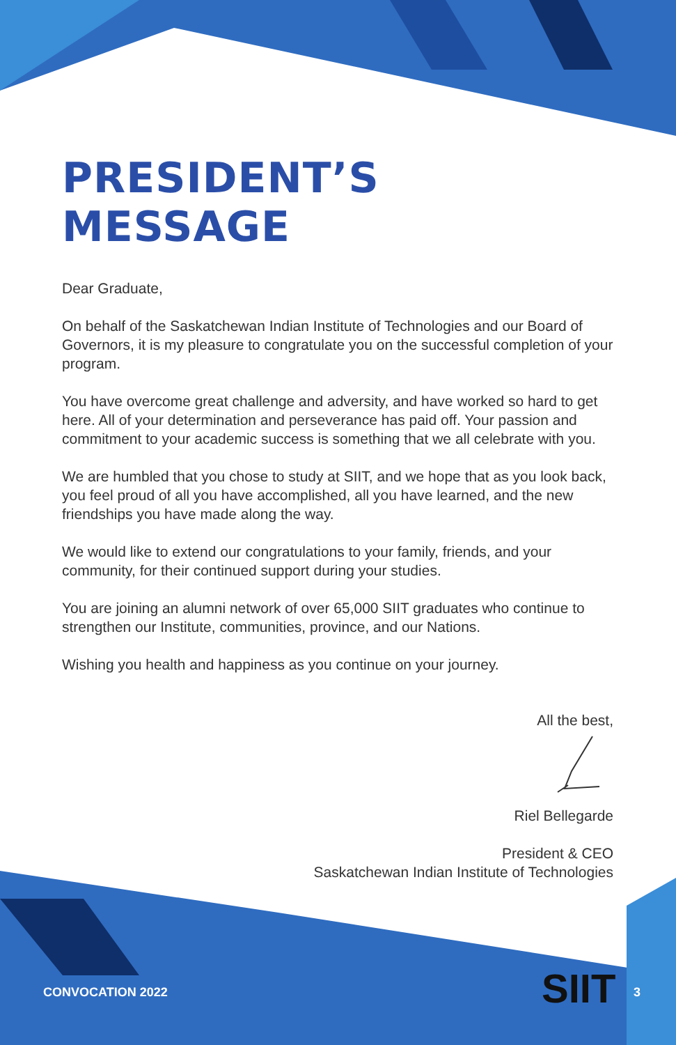PRESIDENT’S MESSAGE
Dear Graduate,
On behalf of the Saskatchewan Indian Institute of Technologies and our Board of Governors, it is my pleasure to congratulate you on the successful completion of your program.
You have overcome great challenge and adversity, and have worked so hard to get here. All of your determination and perseverance has paid off. Your passion and commitment to your academic success is something that we all celebrate with you.
We are humbled that you chose to study at SIIT, and we hope that as you look back, you feel proud of all you have accomplished, all you have learned, and the new friendships you have made along the way.
We would like to extend our congratulations to your family, friends, and your community, for their continued support during your studies.
You are joining an alumni network of over 65,000 SIIT graduates who continue to strengthen our Institute, communities, province, and our Nations.
Wishing you health and happiness as you continue on your journey.
All the best,
Riel Bellegarde
President & CEO
Saskatchewan Indian Institute of Technologies
CONVOCATION 2022 SIIT 3